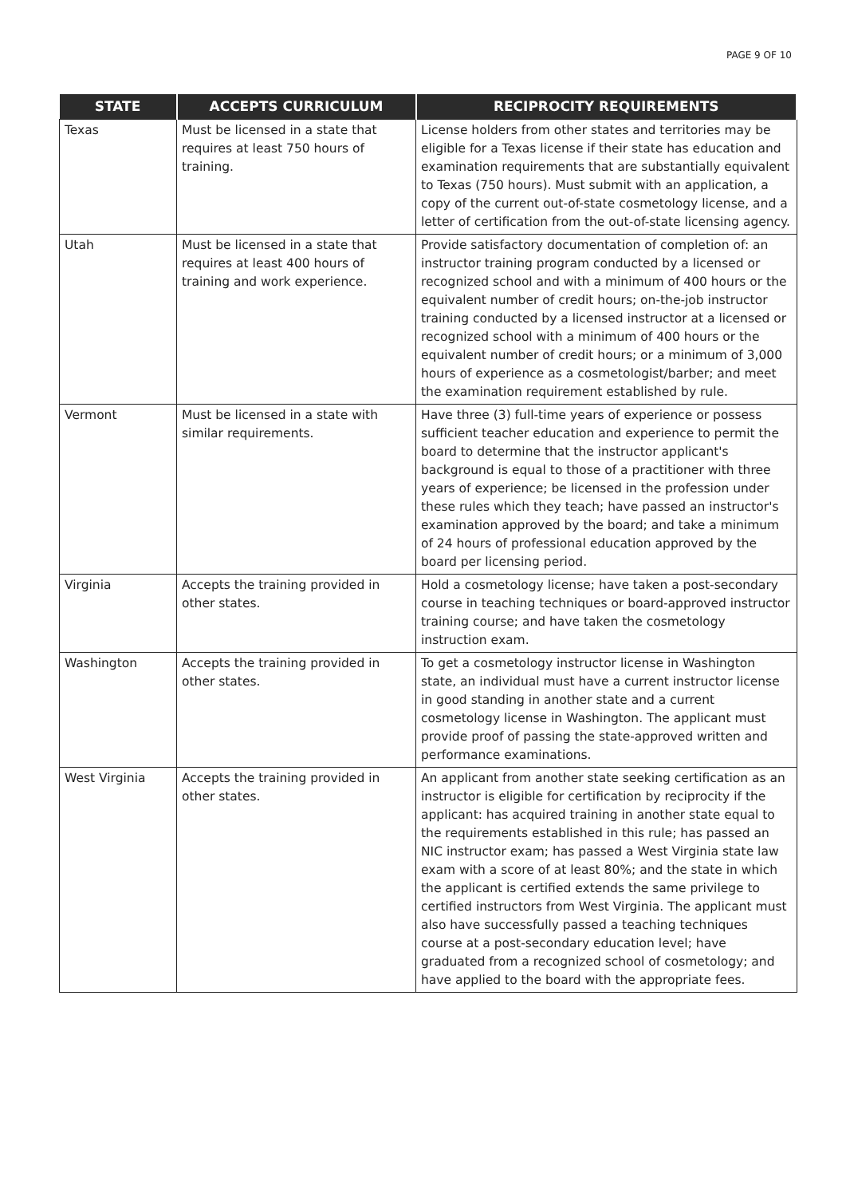PAGE 9 OF 10
| STATE | ACCEPTS CURRICULUM | RECIPROCITY REQUIREMENTS |
| --- | --- | --- |
| Texas | Must be licensed in a state that requires at least 750 hours of training. | License holders from other states and territories may be eligible for a Texas license if their state has education and examination requirements that are substantially equivalent to Texas (750 hours). Must submit with an application, a copy of the current out-of-state cosmetology license, and a letter of certification from the out-of-state licensing agency. |
| Utah | Must be licensed in a state that requires at least 400 hours of training and work experience. | Provide satisfactory documentation of completion of: an instructor training program conducted by a licensed or recognized school and with a minimum of 400 hours or the equivalent number of credit hours; on-the-job instructor training conducted by a licensed instructor at a licensed or recognized school with a minimum of 400 hours or the equivalent number of credit hours; or a minimum of 3,000 hours of experience as a cosmetologist/barber; and meet the examination requirement established by rule. |
| Vermont | Must be licensed in a state with similar requirements. | Have three (3) full-time years of experience or possess sufficient teacher education and experience to permit the board to determine that the instructor applicant's background is equal to those of a practitioner with three years of experience; be licensed in the profession under these rules which they teach; have passed an instructor's examination approved by the board; and take a minimum of 24 hours of professional education approved by the board per licensing period. |
| Virginia | Accepts the training provided in other states. | Hold a cosmetology license; have taken a post-secondary course in teaching techniques or board-approved instructor training course; and have taken the cosmetology instruction exam. |
| Washington | Accepts the training provided in other states. | To get a cosmetology instructor license in Washington state, an individual must have a current instructor license in good standing in another state and a current cosmetology license in Washington. The applicant must provide proof of passing the state-approved written and performance examinations. |
| West Virginia | Accepts the training provided in other states. | An applicant from another state seeking certification as an instructor is eligible for certification by reciprocity if the applicant: has acquired training in another state equal to the requirements established in this rule; has passed an NIC instructor exam; has passed a West Virginia state law exam with a score of at least 80%; and the state in which the applicant is certified extends the same privilege to certified instructors from West Virginia. The applicant must also have successfully passed a teaching techniques course at a post-secondary education level; have graduated from a recognized school of cosmetology; and have applied to the board with the appropriate fees. |